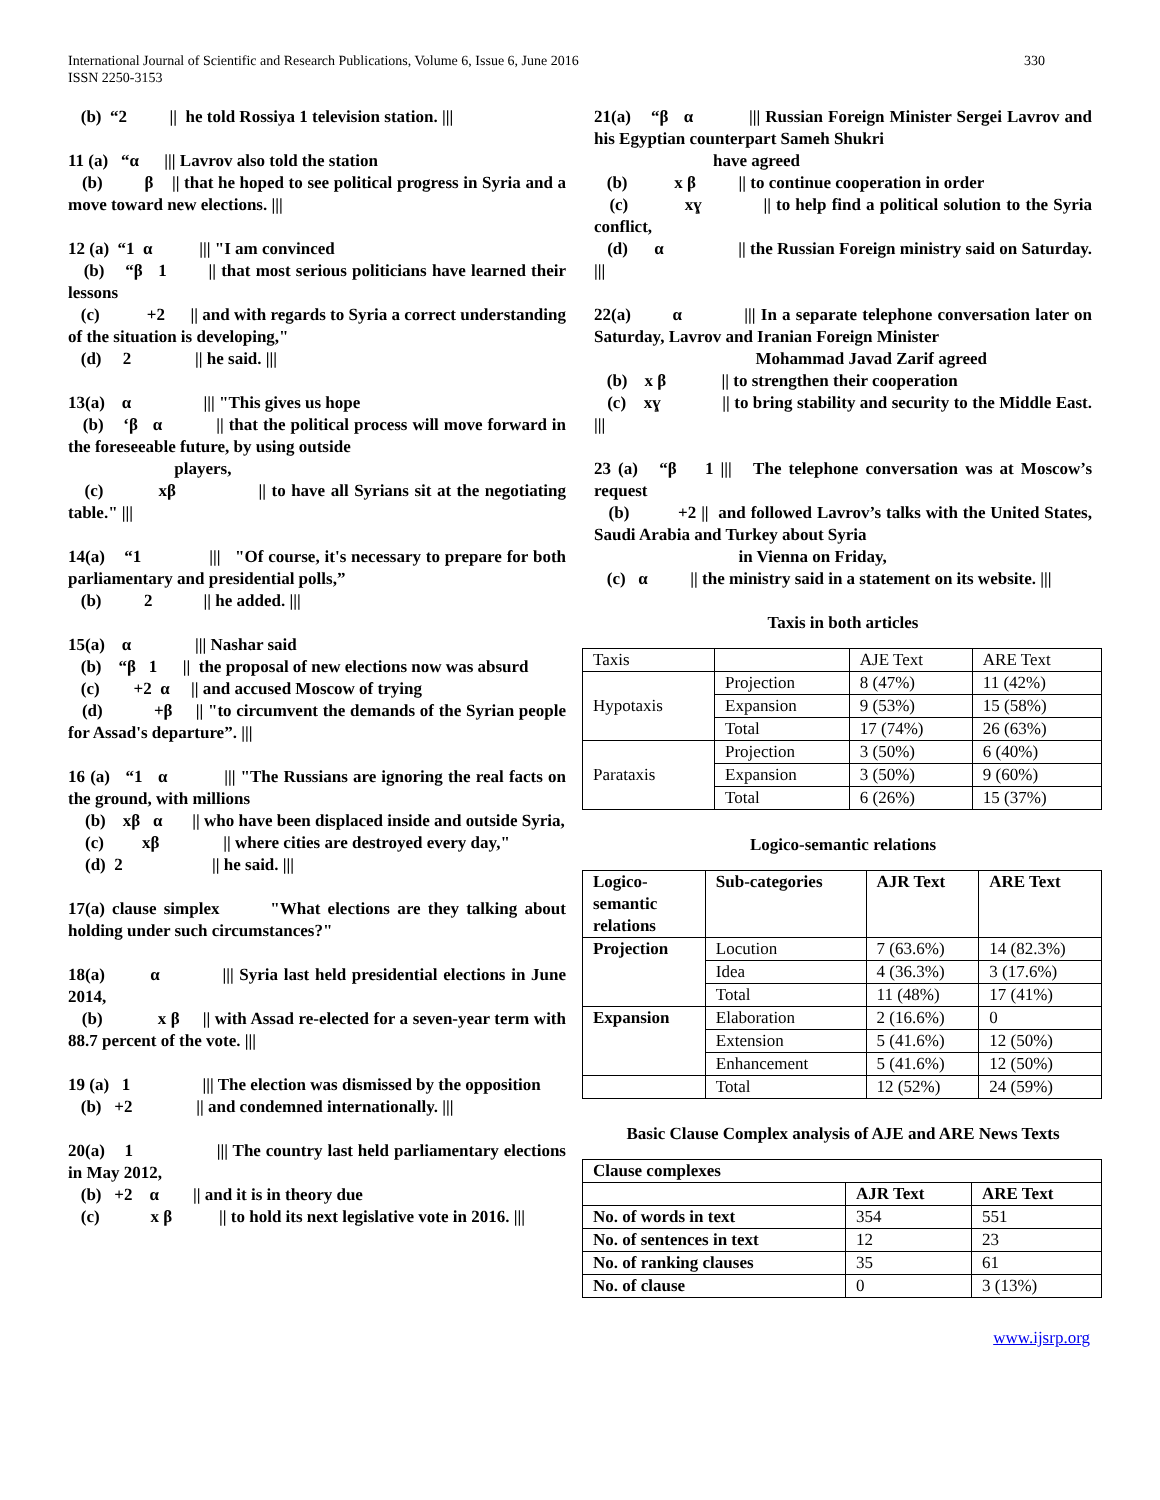International Journal of Scientific and Research Publications, Volume 6, Issue 6, June 2016
ISSN 2250-3153
330
(b) “2 || he told Rossiya 1 television station. |||
11 (a) “α ||| Lavrov also told the station
(b) β || that he hoped to see political progress in Syria and a move toward new elections. |||
12 (a) “1 α ||| "I am convinced
(b) “β 1 || that most serious politicians have learned their lessons
(c) +2 || and with regards to Syria a correct understanding of the situation is developing,"
(d) 2 || he said. |||
13(a) α ||| "This gives us hope
(b) ‘β α || that the political process will move forward in the foreseeable future, by using outside
players,
(c) xβ || to have all Syrians sit at the negotiating table." |||
14(a) “1 ||| "Of course, it's necessary to prepare for both parliamentary and presidential polls,”
(b) 2 || he added. |||
15(a) α ||| Nashar said
(b) “β 1 || the proposal of new elections now was absurd
(c) +2 α || and accused Moscow of trying
(d) +β || "to circumvent the demands of the Syrian people for Assad's departure”. |||
16 (a) “1 α ||| "The Russians are ignoring the real facts on the ground, with millions
(b) xβ α || who have been displaced inside and outside Syria,
(c) xβ || where cities are destroyed every day,"
(d) 2 || he said. |||
17(a) clause simplex "What elections are they talking about holding under such circumstances?"
18(a) α ||| Syria last held presidential elections in June 2014,
(b) x β || with Assad re-elected for a seven-year term with 88.7 percent of the vote. |||
19 (a) 1 ||| The election was dismissed by the opposition
(b) +2 || and condemned internationally. |||
20(a) 1 ||| The country last held parliamentary elections in May 2012,
(b) +2 α || and it is in theory due
(c) x β || to hold its next legislative vote in 2016. |||
21(a) “β α ||| Russian Foreign Minister Sergei Lavrov and his Egyptian counterpart Sameh Shukri
have agreed
(b) x β || to continue cooperation in order
(c) xɣ || to help find a political solution to the Syria conflict,
(d) α || the Russian Foreign ministry said on Saturday. |||
22(a) α ||| In a separate telephone conversation later on Saturday, Lavrov and Iranian Foreign Minister
Mohammad Javad Zarif agreed
(b) x β || to strengthen their cooperation
(c) xɣ || to bring stability and security to the Middle East. |||
23 (a) “β 1 ||| The telephone conversation was at Moscow’s request
(b) +2 || and followed Lavrov’s talks with the United States, Saudi Arabia and Turkey about Syria
in Vienna on Friday,
(c) α || the ministry said in a statement on its website. |||
Taxis in both articles
| Taxis | | AJE Text | ARE Text |
| Hypotaxis | Projection | 8 (47%) | 11 (42%) |
| | Expansion | 9 (53%) | 15 (58%) |
| | Total | 17 (74%) | 26 (63%) |
| Parataxis | Projection | 3 (50%) | 6 (40%) |
| | Expansion | 3 (50%) | 9 (60%) |
| | Total | 6 (26%) | 15 (37%) |
Logico-semantic relations
| Logico- semantic relations | Sub-categories | AJR Text | ARE Text |
| --- | --- | --- | --- |
| Projection | Locution | 7 (63.6%) | 14 (82.3%) |
| | Idea | 4 (36.3%) | 3 (17.6%) |
| | Total | 11 (48%) | 17 (41%) |
| Expansion | Elaboration | 2 (16.6%) | 0 |
| | Extension | 5 (41.6%) | 12 (50%) |
| | Enhancement | 5 (41.6%) | 12 (50%) |
| | Total | 12 (52%) | 24 (59%) |
Basic Clause Complex analysis of AJE and ARE News Texts
| Clause complexes | | |
| --- | --- | --- |
| | AJR Text | ARE Text |
| No. of words in text | 354 | 551 |
| No. of sentences in text | 12 | 23 |
| No. of ranking clauses | 35 | 61 |
| No. of clause | 0 | 3 (13%) |
www.ijsrp.org